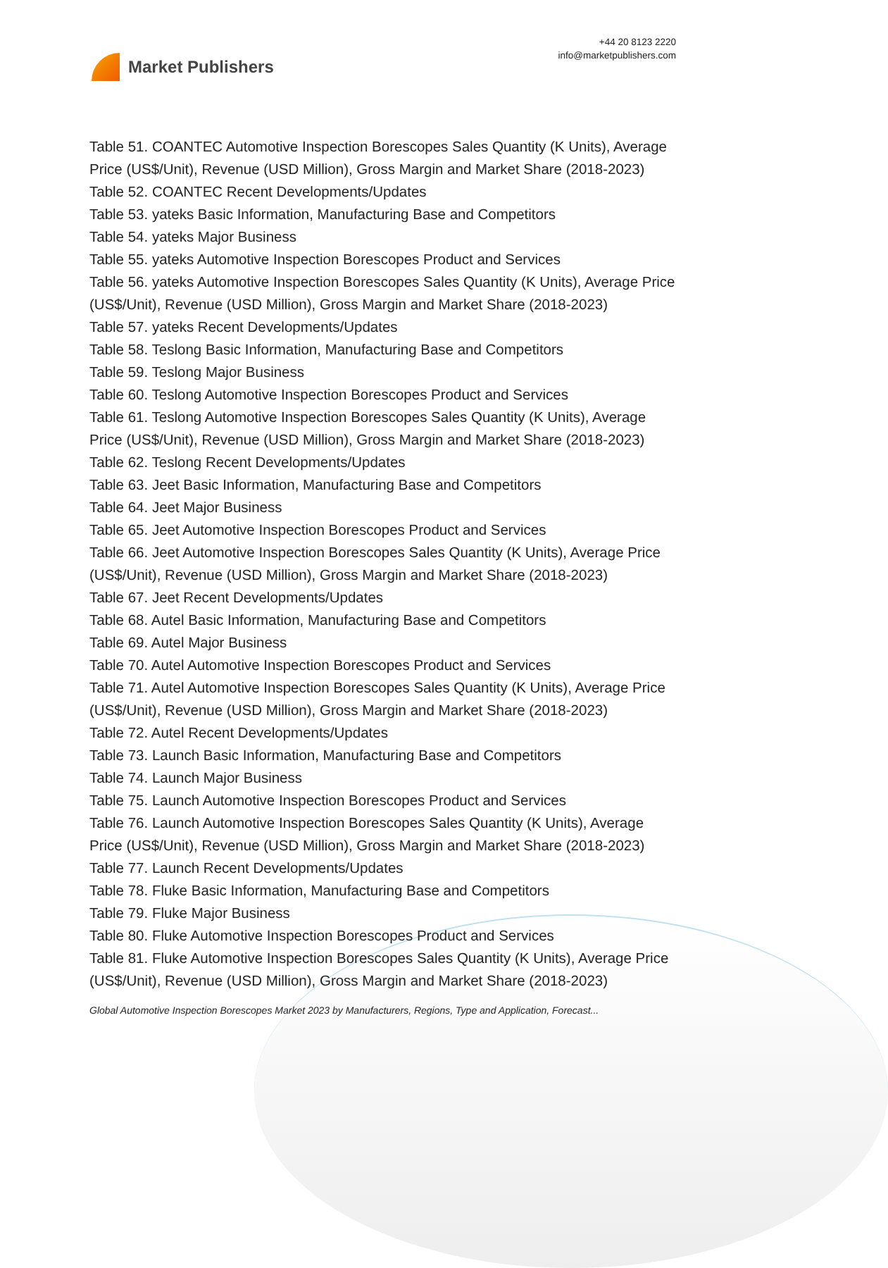Market Publishers
+44 20 8123 2220
info@marketpublishers.com
Table 51. COANTEC Automotive Inspection Borescopes Sales Quantity (K Units), Average Price (US$/Unit), Revenue (USD Million), Gross Margin and Market Share (2018-2023)
Table 52. COANTEC Recent Developments/Updates
Table 53. yateks Basic Information, Manufacturing Base and Competitors
Table 54. yateks Major Business
Table 55. yateks Automotive Inspection Borescopes Product and Services
Table 56. yateks Automotive Inspection Borescopes Sales Quantity (K Units), Average Price (US$/Unit), Revenue (USD Million), Gross Margin and Market Share (2018-2023)
Table 57. yateks Recent Developments/Updates
Table 58. Teslong Basic Information, Manufacturing Base and Competitors
Table 59. Teslong Major Business
Table 60. Teslong Automotive Inspection Borescopes Product and Services
Table 61. Teslong Automotive Inspection Borescopes Sales Quantity (K Units), Average Price (US$/Unit), Revenue (USD Million), Gross Margin and Market Share (2018-2023)
Table 62. Teslong Recent Developments/Updates
Table 63. Jeet Basic Information, Manufacturing Base and Competitors
Table 64. Jeet Major Business
Table 65. Jeet Automotive Inspection Borescopes Product and Services
Table 66. Jeet Automotive Inspection Borescopes Sales Quantity (K Units), Average Price (US$/Unit), Revenue (USD Million), Gross Margin and Market Share (2018-2023)
Table 67. Jeet Recent Developments/Updates
Table 68. Autel Basic Information, Manufacturing Base and Competitors
Table 69. Autel Major Business
Table 70. Autel Automotive Inspection Borescopes Product and Services
Table 71. Autel Automotive Inspection Borescopes Sales Quantity (K Units), Average Price (US$/Unit), Revenue (USD Million), Gross Margin and Market Share (2018-2023)
Table 72. Autel Recent Developments/Updates
Table 73. Launch Basic Information, Manufacturing Base and Competitors
Table 74. Launch Major Business
Table 75. Launch Automotive Inspection Borescopes Product and Services
Table 76. Launch Automotive Inspection Borescopes Sales Quantity (K Units), Average Price (US$/Unit), Revenue (USD Million), Gross Margin and Market Share (2018-2023)
Table 77. Launch Recent Developments/Updates
Table 78. Fluke Basic Information, Manufacturing Base and Competitors
Table 79. Fluke Major Business
Table 80. Fluke Automotive Inspection Borescopes Product and Services
Table 81. Fluke Automotive Inspection Borescopes Sales Quantity (K Units), Average Price (US$/Unit), Revenue (USD Million), Gross Margin and Market Share (2018-2023)
Global Automotive Inspection Borescopes Market 2023 by Manufacturers, Regions, Type and Application, Forecast...